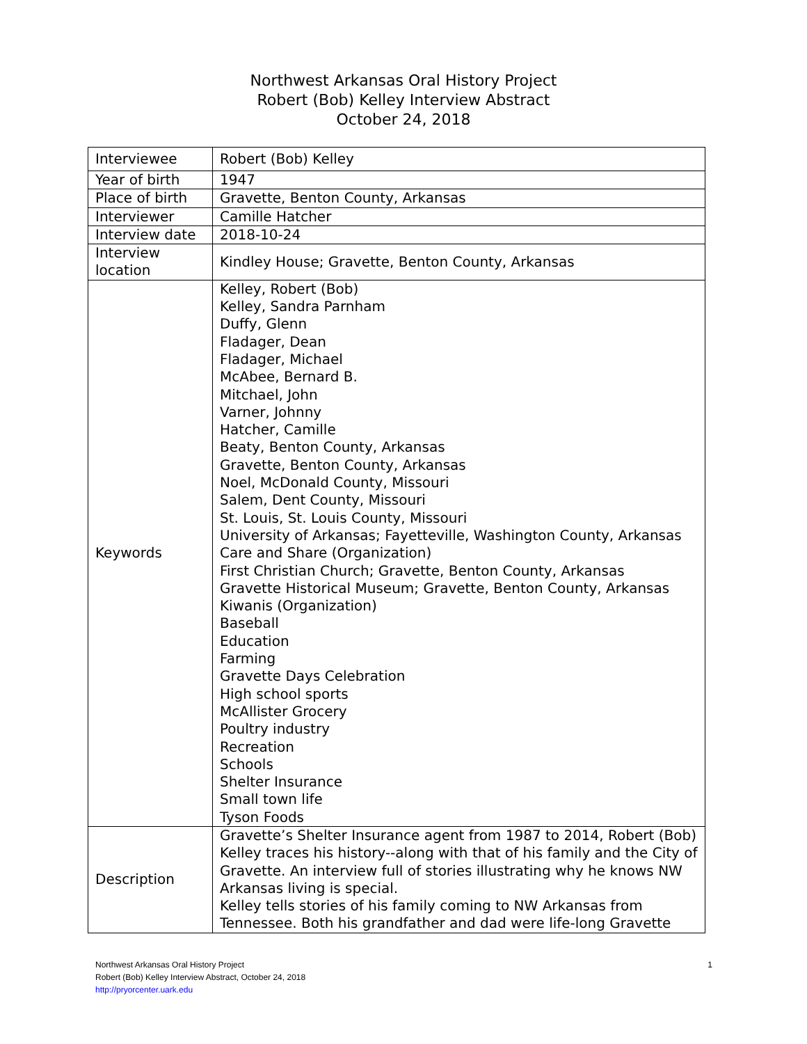Northwest Arkansas Oral History Project
Robert (Bob) Kelley Interview Abstract
October 24, 2018
| Interviewee | Robert (Bob) Kelley |
| Year of birth | 1947 |
| Place of birth | Gravette, Benton County, Arkansas |
| Interviewer | Camille Hatcher |
| Interview date | 2018-10-24 |
| Interview location | Kindley House; Gravette, Benton County, Arkansas |
| Keywords | Kelley, Robert (Bob) Kelley, Sandra Parnham Duffy, Glenn Fladager, Dean Fladager, Michael McAbee, Bernard B. Mitchael, John Varner, Johnny Hatcher, Camille Beaty, Benton County, Arkansas Gravette, Benton County, Arkansas Noel, McDonald County, Missouri Salem, Dent County, Missouri St. Louis, St. Louis County, Missouri University of Arkansas; Fayetteville, Washington County, Arkansas Care and Share (Organization) First Christian Church; Gravette, Benton County, Arkansas Gravette Historical Museum; Gravette, Benton County, Arkansas Kiwanis (Organization) Baseball Education Farming Gravette Days Celebration High school sports McAllister Grocery Poultry industry Recreation Schools Shelter Insurance Small town life Tyson Foods |
| Description | Gravette’s Shelter Insurance agent from 1987 to 2014, Robert (Bob) Kelley traces his history--along with that of his family and the City of Gravette. An interview full of stories illustrating why he knows NW Arkansas living is special. Kelley tells stories of his family coming to NW Arkansas from Tennessee. Both his grandfather and dad were life-long Gravette |
1 Northwest Arkansas Oral History Project
Robert (Bob) Kelley Interview Abstract, October 24, 2018
http://pryorcenter.uark.edu